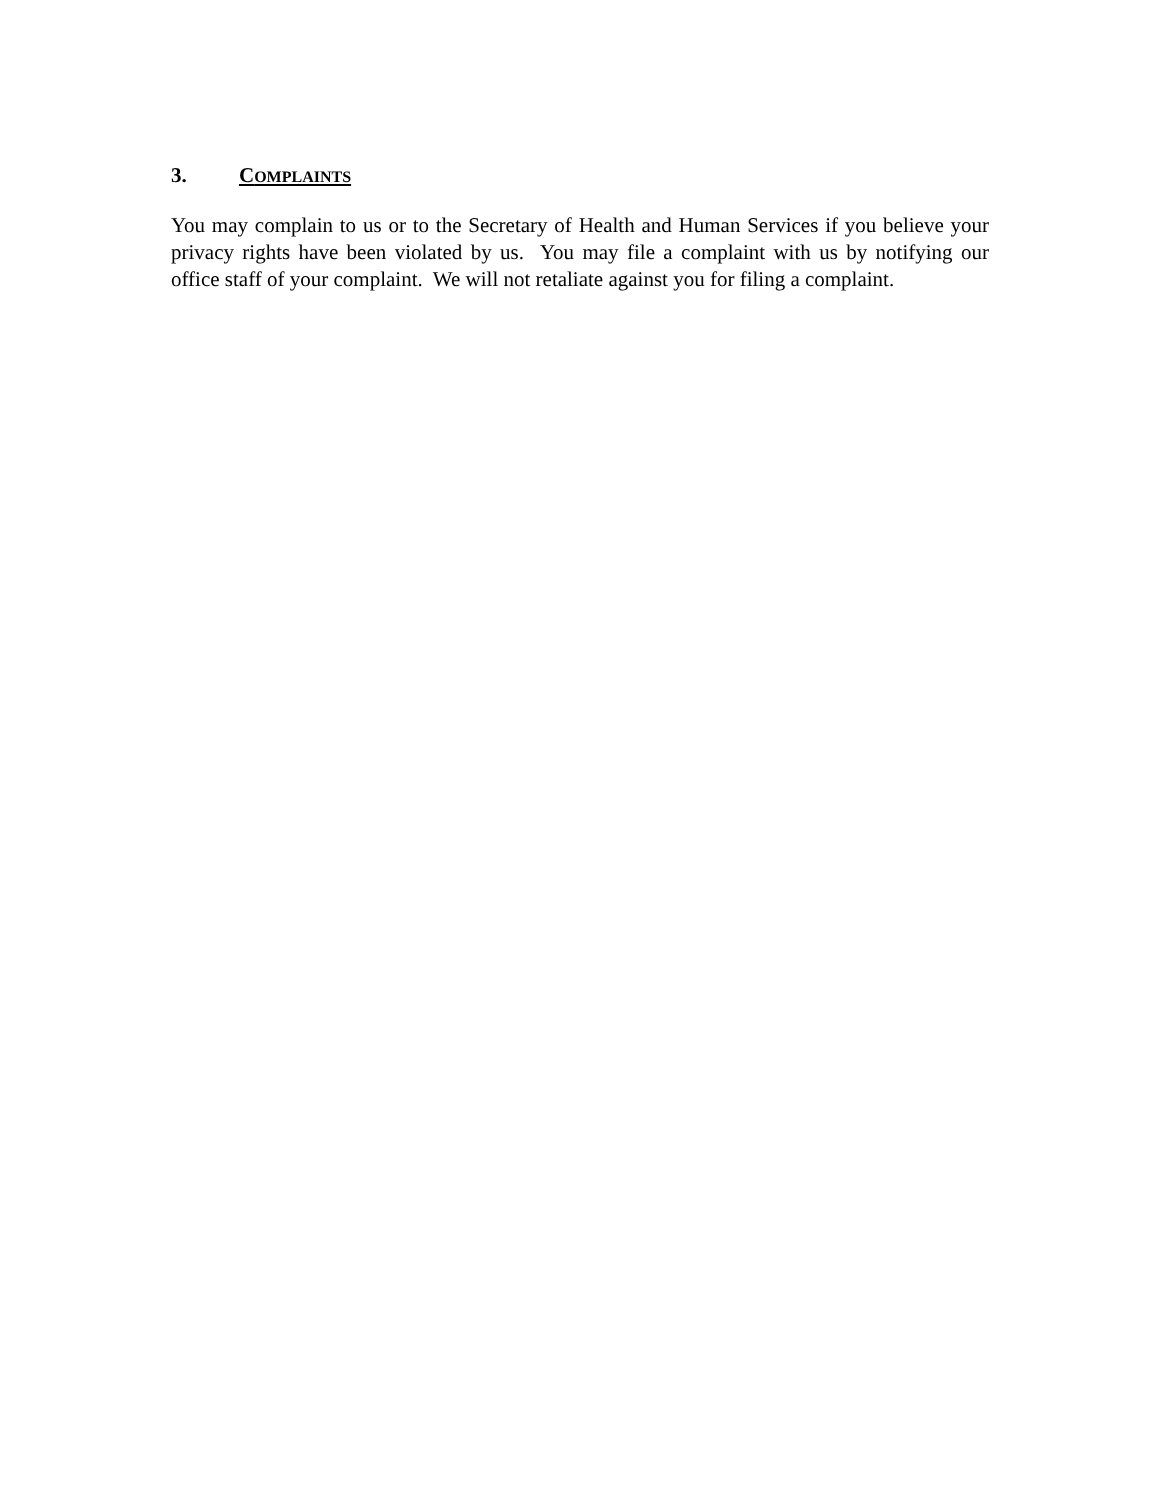3. COMPLAINTS
You may complain to us or to the Secretary of Health and Human Services if you believe your privacy rights have been violated by us. You may file a complaint with us by notifying our office staff of your complaint. We will not retaliate against you for filing a complaint.